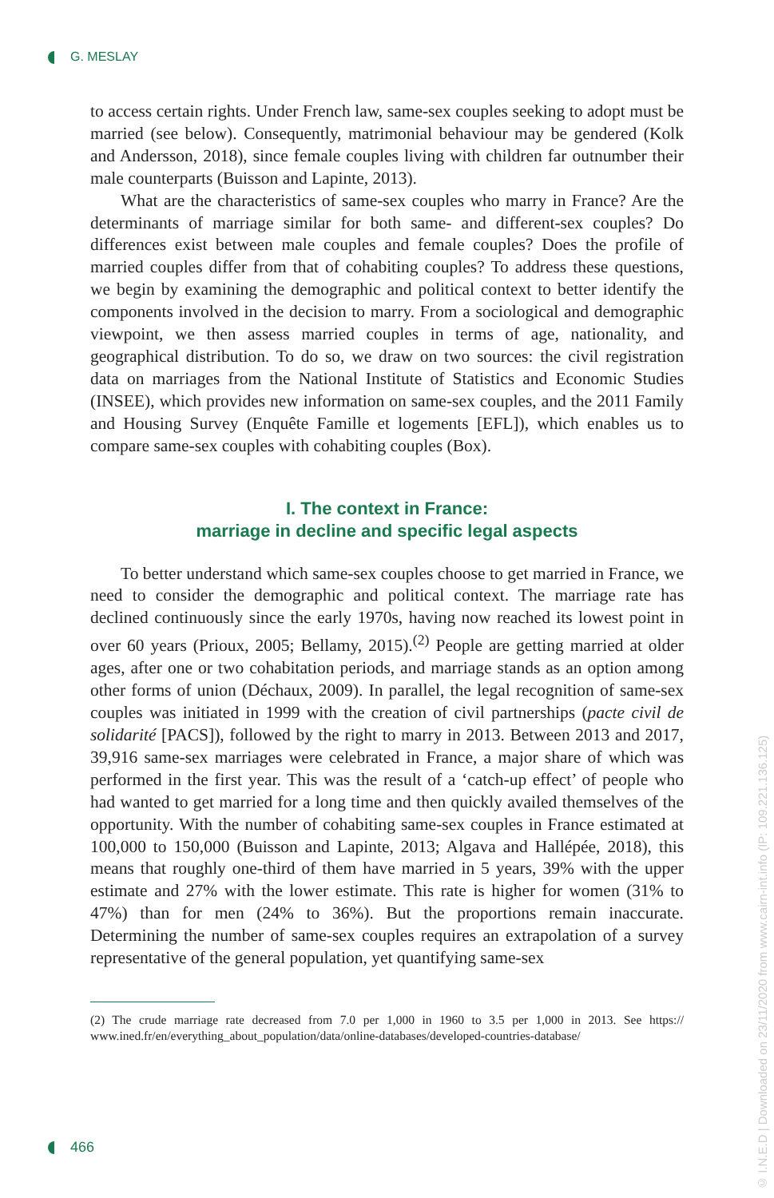G. MESLAY
to access certain rights. Under French law, same-sex couples seeking to adopt must be married (see below). Consequently, matrimonial behaviour may be gendered (Kolk and Andersson, 2018), since female couples living with children far outnumber their male counterparts (Buisson and Lapinte, 2013).
What are the characteristics of same-sex couples who marry in France? Are the determinants of marriage similar for both same- and different-sex couples? Do differences exist between male couples and female couples? Does the profile of married couples differ from that of cohabiting couples? To address these questions, we begin by examining the demographic and political context to better identify the components involved in the decision to marry. From a sociological and demographic viewpoint, we then assess married couples in terms of age, nationality, and geographical distribution. To do so, we draw on two sources: the civil registration data on marriages from the National Institute of Statistics and Economic Studies (INSEE), which provides new information on same-sex couples, and the 2011 Family and Housing Survey (Enquête Famille et logements [EFL]), which enables us to compare same-sex couples with cohabiting couples (Box).
I. The context in France:
marriage in decline and specific legal aspects
To better understand which same-sex couples choose to get married in France, we need to consider the demographic and political context. The marriage rate has declined continuously since the early 1970s, having now reached its lowest point in over 60 years (Prioux, 2005; Bellamy, 2015).<sup>(2)</sup> People are getting married at older ages, after one or two cohabitation periods, and marriage stands as an option among other forms of union (Déchaux, 2009). In parallel, the legal recognition of same-sex couples was initiated in 1999 with the creation of civil partnerships (pacte civil de solidarité [PACS]), followed by the right to marry in 2013. Between 2013 and 2017, 39,916 same-sex marriages were celebrated in France, a major share of which was performed in the first year. This was the result of a ‘catch-up effect’ of people who had wanted to get married for a long time and then quickly availed themselves of the opportunity. With the number of cohabiting same-sex couples in France estimated at 100,000 to 150,000 (Buisson and Lapinte, 2013; Algava and Hallépée, 2018), this means that roughly one-third of them have married in 5 years, 39% with the upper estimate and 27% with the lower estimate. This rate is higher for women (31% to 47%) than for men (24% to 36%). But the proportions remain inaccurate. Determining the number of same-sex couples requires an extrapolation of a survey representative of the general population, yet quantifying same-sex
(2) The crude marriage rate decreased from 7.0 per 1,000 in 1960 to 3.5 per 1,000 in 2013. See https:// www.ined.fr/en/everything_about_population/data/online-databases/developed-countries-database/
© I.N.E.D | Downloaded on 23/11/2020 from www.cairn-int.info (IP: 109.221.136.125)
466